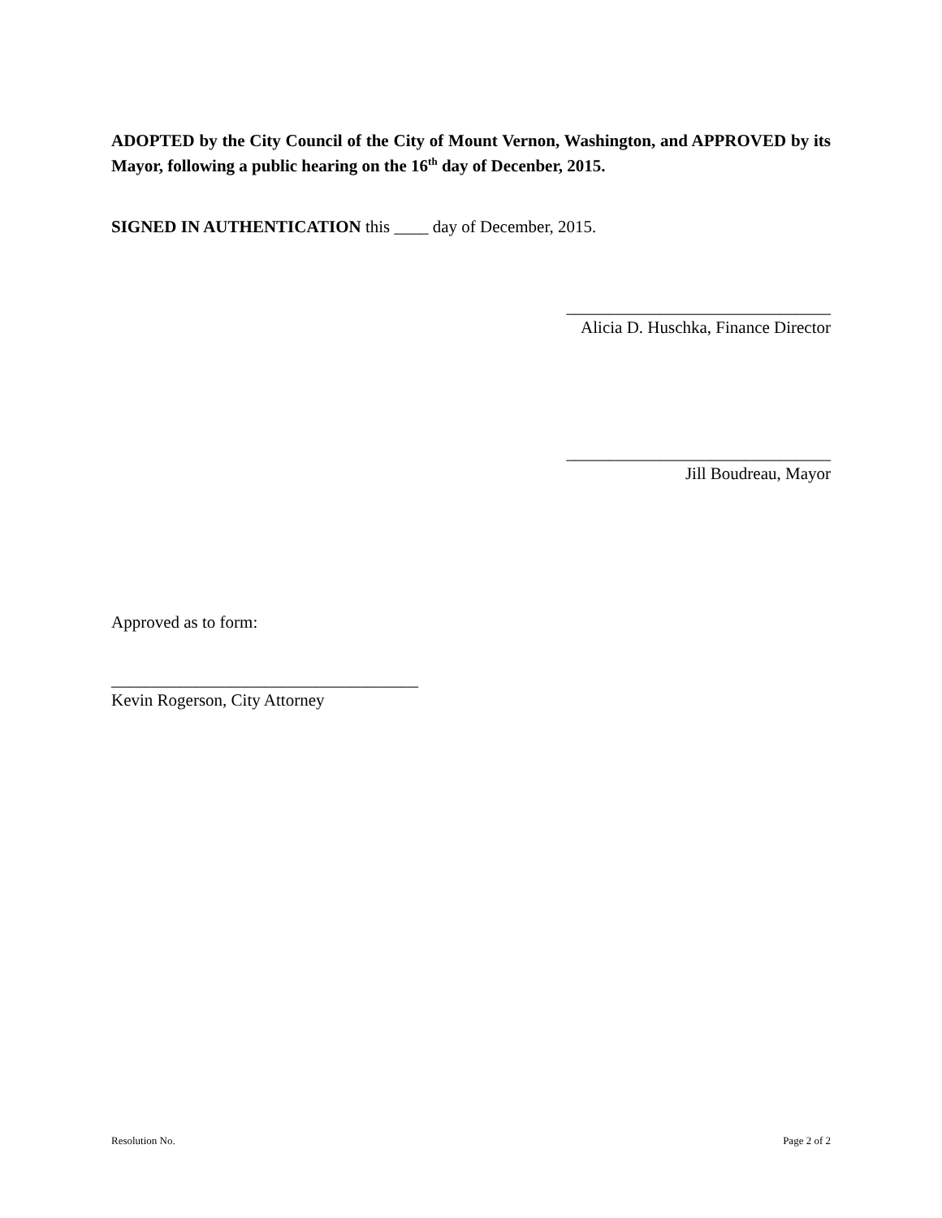ADOPTED by the City Council of the City of Mount Vernon, Washington, and APPROVED by its Mayor, following a public hearing on the 16<sup>th</sup> day of Decenber, 2015.
SIGNED IN AUTHENTICATION this ____ day of December, 2015.
_______________________________
Alicia D. Huschka, Finance Director
_______________________________
Jill Boudreau, Mayor
Approved as to form:
____________________________________
Kevin Rogerson, City Attorney
Resolution No. Page 2 of 2